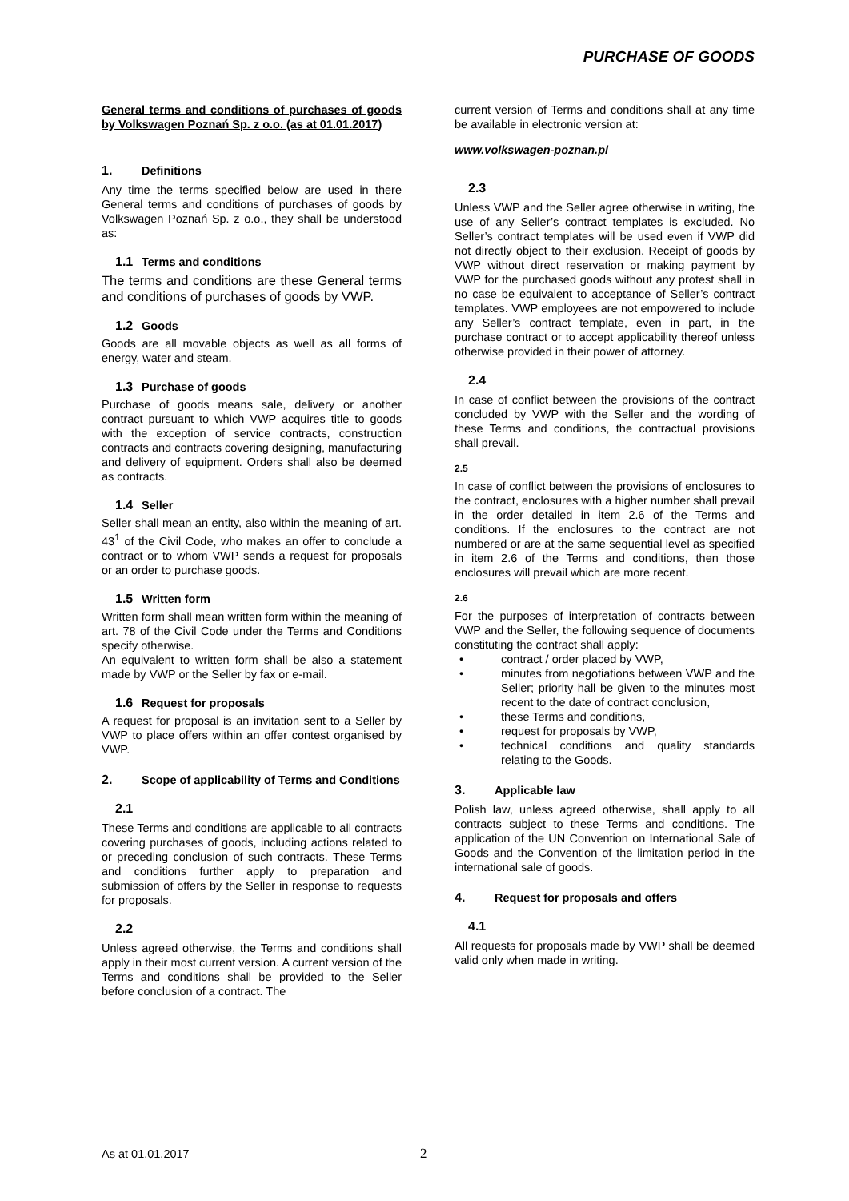PURCHASE OF GOODS
General terms and conditions of purchases of goods by Volkswagen Poznań Sp. z o.o. (as at 01.01.2017)
1. Definitions
Any time the terms specified below are used in there General terms and conditions of purchases of goods by Volkswagen Poznań Sp. z o.o., they shall be understood as:
1.1 Terms and conditions
The terms and conditions are these General terms and conditions of purchases of goods by VWP.
1.2 Goods
Goods are all movable objects as well as all forms of energy, water and steam.
1.3 Purchase of goods
Purchase of goods means sale, delivery or another contract pursuant to which VWP acquires title to goods with the exception of service contracts, construction contracts and contracts covering designing, manufacturing and delivery of equipment. Orders shall also be deemed as contracts.
1.4 Seller
Seller shall mean an entity, also within the meaning of art. 43<sup>1</sup> of the Civil Code, who makes an offer to conclude a contract or to whom VWP sends a request for proposals or an order to purchase goods.
1.5 Written form
Written form shall mean written form within the meaning of art. 78 of the Civil Code under the Terms and Conditions specify otherwise.
An equivalent to written form shall be also a statement made by VWP or the Seller by fax or e-mail.
1.6 Request for proposals
A request for proposal is an invitation sent to a Seller by VWP to place offers within an offer contest organised by VWP.
2. Scope of applicability of Terms and Conditions
2.1
These Terms and conditions are applicable to all contracts covering purchases of goods, including actions related to or preceding conclusion of such contracts. These Terms and conditions further apply to preparation and submission of offers by the Seller in response to requests for proposals.
2.2
Unless agreed otherwise, the Terms and conditions shall apply in their most current version. A current version of the Terms and conditions shall be provided to the Seller before conclusion of a contract. The
current version of Terms and conditions shall at any time be available in electronic version at:
www.volkswagen-poznan.pl
2.3
Unless VWP and the Seller agree otherwise in writing, the use of any Seller’s contract templates is excluded. No Seller’s contract templates will be used even if VWP did not directly object to their exclusion. Receipt of goods by VWP without direct reservation or making payment by VWP for the purchased goods without any protest shall in no case be equivalent to acceptance of Seller’s contract templates. VWP employees are not empowered to include any Seller’s contract template, even in part, in the purchase contract or to accept applicability thereof unless otherwise provided in their power of attorney.
2.4
In case of conflict between the provisions of the contract concluded by VWP with the Seller and the wording of these Terms and conditions, the contractual provisions shall prevail.
2.5
In case of conflict between the provisions of enclosures to the contract, enclosures with a higher number shall prevail in the order detailed in item 2.6 of the Terms and conditions. If the enclosures to the contract are not numbered or are at the same sequential level as specified in item 2.6 of the Terms and conditions, then those enclosures will prevail which are more recent.
2.6
For the purposes of interpretation of contracts between VWP and the Seller, the following sequence of documents constituting the contract shall apply:
• contract / order placed by VWP,
• minutes from negotiations between VWP and the Seller; priority hall be given to the minutes most recent to the date of contract conclusion,
• these Terms and conditions,
• request for proposals by VWP,
• technical conditions and quality standards relating to the Goods.
3. Applicable law
Polish law, unless agreed otherwise, shall apply to all contracts subject to these Terms and conditions. The application of the UN Convention on International Sale of Goods and the Convention of the limitation period in the international sale of goods.
4. Request for proposals and offers
4.1
All requests for proposals made by VWP shall be deemed valid only when made in writing.
As at 01.01.2017 2